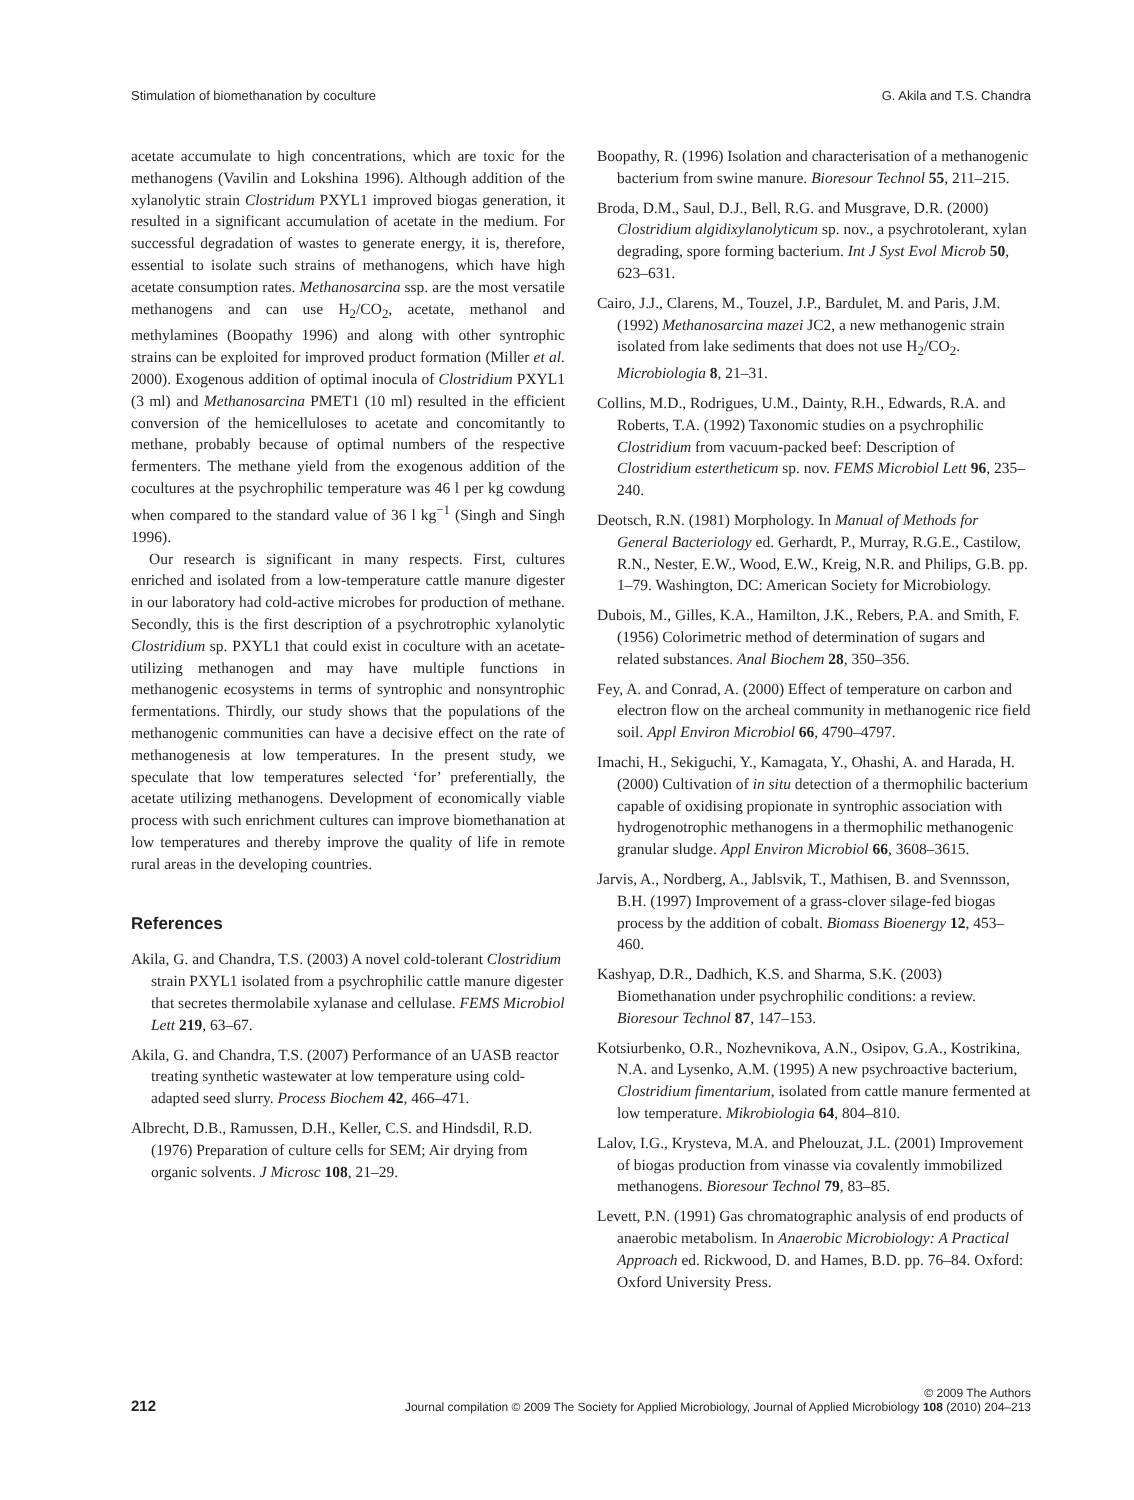Stimulation of biomethanation by coculture G. Akila and T.S. Chandra
acetate accumulate to high concentrations, which are toxic for the methanogens (Vavilin and Lokshina 1996). Although addition of the xylanolytic strain Clostridum PXYL1 improved biogas generation, it resulted in a significant accumulation of acetate in the medium. For successful degradation of wastes to generate energy, it is, therefore, essential to isolate such strains of methanogens, which have high acetate consumption rates. Methanosarcina ssp. are the most versatile methanogens and can use H<sub>2</sub>/CO<sub>2</sub>, acetate, methanol and methylamines (Boopathy 1996) and along with other syntrophic strains can be exploited for improved product formation (Miller et al. 2000). Exogenous addition of optimal inocula of Clostridium PXYL1 (3 ml) and Methanosarcina PMET1 (10 ml) resulted in the efficient conversion of the hemicelluloses to acetate and concomitantly to methane, probably because of optimal numbers of the respective fermenters. The methane yield from the exogenous addition of the cocultures at the psychrophilic temperature was 46 l per kg cowdung when compared to the standard value of 36 l kg<sup>−1</sup> (Singh and Singh 1996).
Our research is significant in many respects. First, cultures enriched and isolated from a low-temperature cattle manure digester in our laboratory had cold-active microbes for production of methane. Secondly, this is the first description of a psychrotrophic xylanolytic Clostridium sp. PXYL1 that could exist in coculture with an acetate-utilizing methanogen and may have multiple functions in methanogenic ecosystems in terms of syntrophic and nonsyntrophic fermentations. Thirdly, our study shows that the populations of the methanogenic communities can have a decisive effect on the rate of methanogenesis at low temperatures. In the present study, we speculate that low temperatures selected ‘for’ preferentially, the acetate utilizing methanogens. Development of economically viable process with such enrichment cultures can improve biomethanation at low temperatures and thereby improve the quality of life in remote rural areas in the developing countries.
References
Akila, G. and Chandra, T.S. (2003) A novel cold-tolerant Clostridium strain PXYL1 isolated from a psychrophilic cattle manure digester that secretes thermolabile xylanase and cellulase. FEMS Microbiol Lett 219, 63–67.
Akila, G. and Chandra, T.S. (2007) Performance of an UASB reactor treating synthetic wastewater at low temperature using cold-adapted seed slurry. Process Biochem 42, 466–471.
Albrecht, D.B., Ramussen, D.H., Keller, C.S. and Hindsdil, R.D. (1976) Preparation of culture cells for SEM; Air drying from organic solvents. J Microsc 108, 21–29.
Boopathy, R. (1996) Isolation and characterisation of a methanogenic bacterium from swine manure. Bioresour Technol 55, 211–215.
Broda, D.M., Saul, D.J., Bell, R.G. and Musgrave, D.R. (2000) Clostridium algidixylanolyticum sp. nov., a psychrotolerant, xylan degrading, spore forming bacterium. Int J Syst Evol Microb 50, 623–631.
Cairo, J.J., Clarens, M., Touzel, J.P., Bardulet, M. and Paris, J.M. (1992) Methanosarcina mazei JC2, a new methanogenic strain isolated from lake sediments that does not use H<sub>2</sub>/CO<sub>2</sub>. Microbiologia 8, 21–31.
Collins, M.D., Rodrigues, U.M., Dainty, R.H., Edwards, R.A. and Roberts, T.A. (1992) Taxonomic studies on a psychrophilic Clostridium from vacuum-packed beef: Description of Clostridium estertheticum sp. nov. FEMS Microbiol Lett 96, 235–240.
Deotsch, R.N. (1981) Morphology. In Manual of Methods for General Bacteriology ed. Gerhardt, P., Murray, R.G.E., Castilow, R.N., Nester, E.W., Wood, E.W., Kreig, N.R. and Philips, G.B. pp. 1–79. Washington, DC: American Society for Microbiology.
Dubois, M., Gilles, K.A., Hamilton, J.K., Rebers, P.A. and Smith, F. (1956) Colorimetric method of determination of sugars and related substances. Anal Biochem 28, 350–356.
Fey, A. and Conrad, A. (2000) Effect of temperature on carbon and electron flow on the archeal community in methanogenic rice field soil. Appl Environ Microbiol 66, 4790–4797.
Imachi, H., Sekiguchi, Y., Kamagata, Y., Ohashi, A. and Harada, H. (2000) Cultivation of in situ detection of a thermophilic bacterium capable of oxidising propionate in syntrophic association with hydrogenotrophic methanogens in a thermophilic methanogenic granular sludge. Appl Environ Microbiol 66, 3608–3615.
Jarvis, A., Nordberg, A., Jablsvik, T., Mathisen, B. and Svennsson, B.H. (1997) Improvement of a grass-clover silage-fed biogas process by the addition of cobalt. Biomass Bioenergy 12, 453–460.
Kashyap, D.R., Dadhich, K.S. and Sharma, S.K. (2003) Biomethanation under psychrophilic conditions: a review. Bioresour Technol 87, 147–153.
Kotsiurbenko, O.R., Nozhevnikova, A.N., Osipov, G.A., Kostrikina, N.A. and Lysenko, A.M. (1995) A new psychroactive bacterium, Clostridium fimentarium, isolated from cattle manure fermented at low temperature. Mikrobiologia 64, 804–810.
Lalov, I.G., Krysteva, M.A. and Phelouzat, J.L. (2001) Improvement of biogas production from vinasse via covalently immobilized methanogens. Bioresour Technol 79, 83–85.
Levett, P.N. (1991) Gas chromatographic analysis of end products of anaerobic metabolism. In Anaerobic Microbiology: A Practical Approach ed. Rickwood, D. and Hames, B.D. pp. 76–84. Oxford: Oxford University Press.
212
© 2009 The Authors
Journal compilation © 2009 The Society for Applied Microbiology, Journal of Applied Microbiology 108 (2010) 204–213